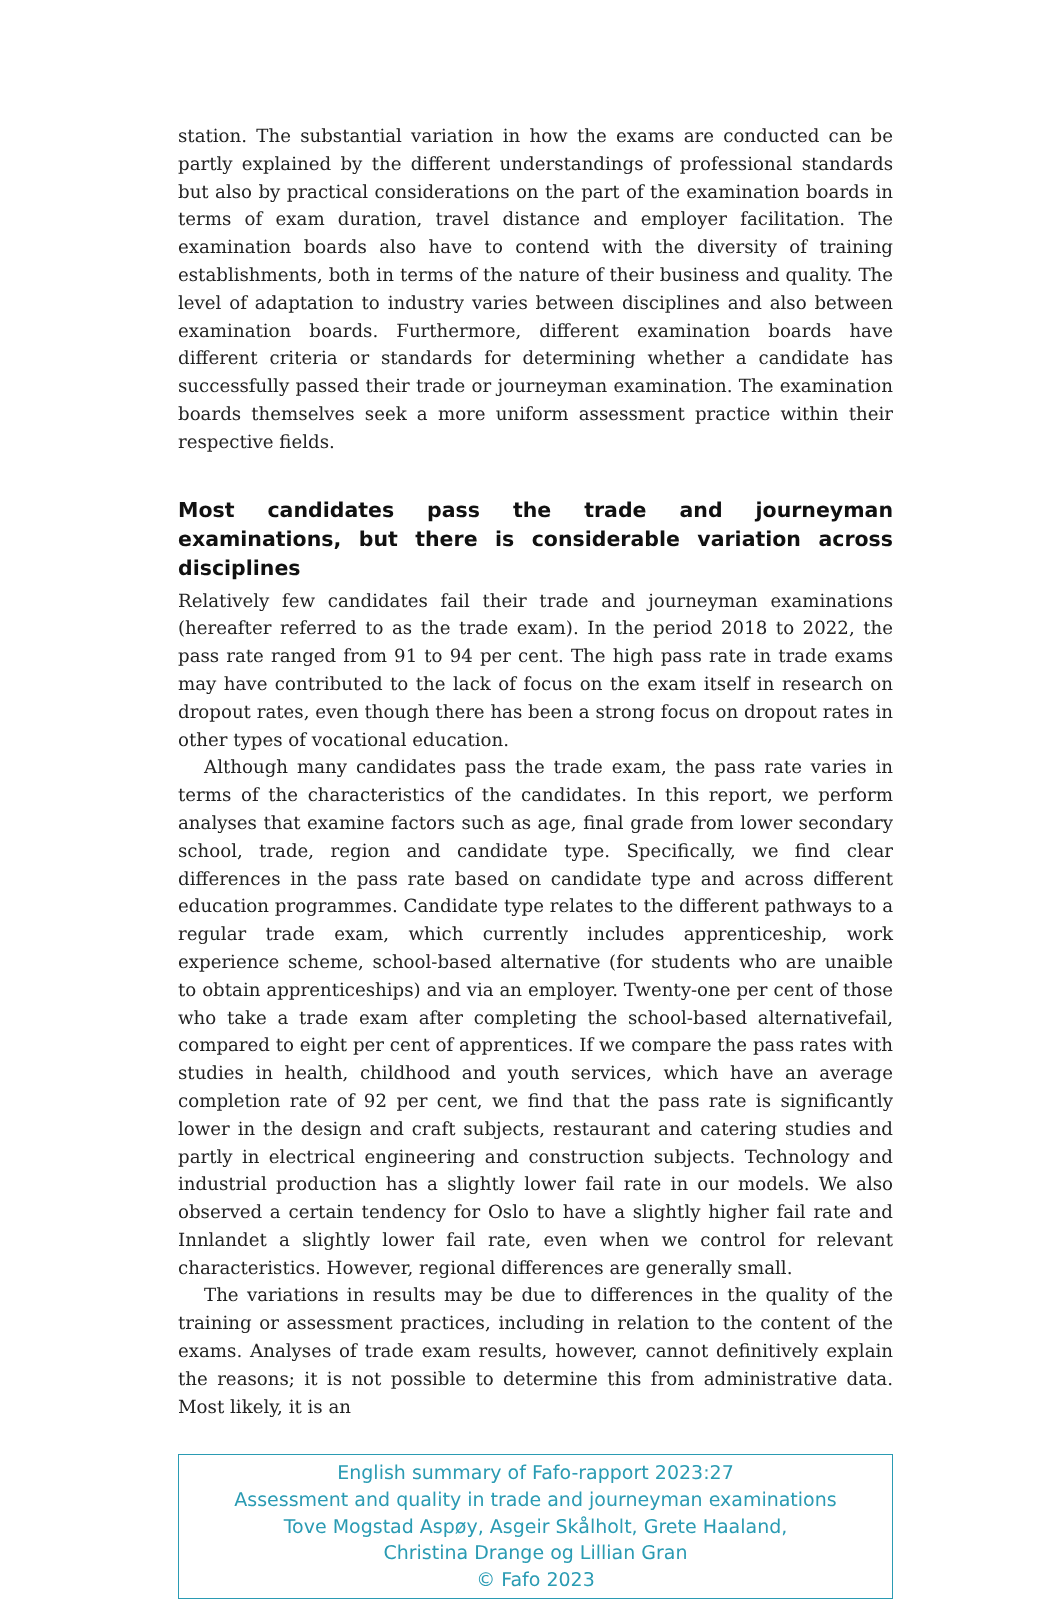station. The substantial variation in how the exams are conducted can be partly explained by the different understandings of professional standards but also by practical considerations on the part of the examination boards in terms of exam duration, travel distance and employer facilitation. The examination boards also have to contend with the diversity of training establishments, both in terms of the nature of their business and quality. The level of adaptation to industry varies between disciplines and also between examination boards. Furthermore, different examination boards have different criteria or standards for determining whether a candidate has successfully passed their trade or journeyman examination. The examination boards themselves seek a more uniform assessment practice within their respective fields.
Most candidates pass the trade and journeyman examinations, but there is considerable variation across disciplines
Relatively few candidates fail their trade and journeyman examinations (hereafter referred to as the trade exam). In the period 2018 to 2022, the pass rate ranged from 91 to 94 per cent. The high pass rate in trade exams may have contributed to the lack of focus on the exam itself in research on dropout rates, even though there has been a strong focus on dropout rates in other types of vocational education.
Although many candidates pass the trade exam, the pass rate varies in terms of the characteristics of the candidates. In this report, we perform analyses that examine factors such as age, final grade from lower secondary school, trade, region and candidate type. Specifically, we find clear differences in the pass rate based on candidate type and across different education programmes. Candidate type relates to the different pathways to a regular trade exam, which currently includes apprenticeship, work experience scheme, school-based alternative (for students who are unaible to obtain apprenticeships) and via an employer. Twenty-one per cent of those who take a trade exam after completing the school-based alternativefail, compared to eight per cent of apprentices. If we compare the pass rates with studies in health, childhood and youth services, which have an average completion rate of 92 per cent, we find that the pass rate is significantly lower in the design and craft subjects, restaurant and catering studies and partly in electrical engineering and construction subjects. Technology and industrial production has a slightly lower fail rate in our models. We also observed a certain tendency for Oslo to have a slightly higher fail rate and Innlandet a slightly lower fail rate, even when we control for relevant characteristics. However, regional differences are generally small.
The variations in results may be due to differences in the quality of the training or assessment practices, including in relation to the content of the exams. Analyses of trade exam results, however, cannot definitively explain the reasons; it is not possible to determine this from administrative data. Most likely, it is an
English summary of Fafo-rapport 2023:27
Assessment and quality in trade and journeyman examinations
Tove Mogstad Aspøy, Asgeir Skålholt, Grete Haaland,
Christina Drange og Lillian Gran
© Fafo 2023